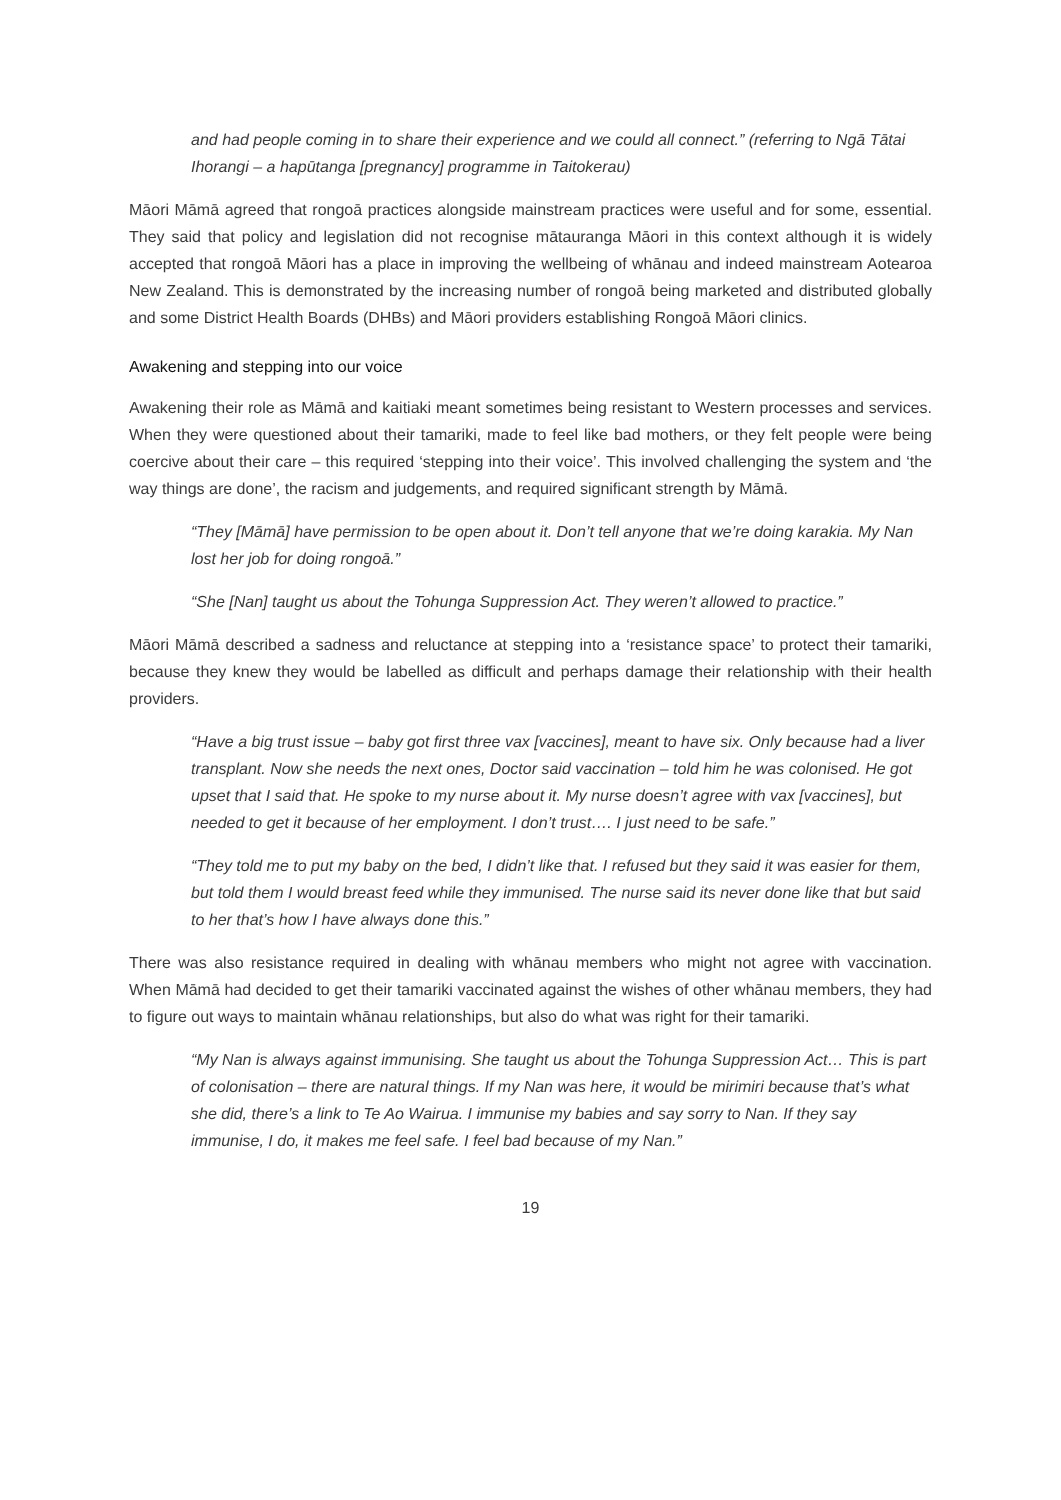and had people coming in to share their experience and we could all connect.” (referring to Ngā Tātai Ihorangi – a hapūtanga [pregnancy] programme in Taitokerau)
Māori Māmā agreed that rongoā practices alongside mainstream practices were useful and for some, essential. They said that policy and legislation did not recognise mātauranga Māori in this context although it is widely accepted that rongoā Māori has a place in improving the wellbeing of whānau and indeed mainstream Aotearoa New Zealand. This is demonstrated by the increasing number of rongoā being marketed and distributed globally and some District Health Boards (DHBs) and Māori providers establishing Rongoā Māori clinics.
Awakening and stepping into our voice
Awakening their role as Māmā and kaitiaki meant sometimes being resistant to Western processes and services. When they were questioned about their tamariki, made to feel like bad mothers, or they felt people were being coercive about their care – this required ‘stepping into their voice’. This involved challenging the system and ‘the way things are done’, the racism and judgements, and required significant strength by Māmā.
“They [Māmā] have permission to be open about it. Don’t tell anyone that we’re doing karakia. My Nan lost her job for doing rongoā.”
“She [Nan] taught us about the Tohunga Suppression Act. They weren’t allowed to practice.”
Māori Māmā described a sadness and reluctance at stepping into a ‘resistance space’ to protect their tamariki, because they knew they would be labelled as difficult and perhaps damage their relationship with their health providers.
“Have a big trust issue – baby got first three vax [vaccines], meant to have six. Only because had a liver transplant. Now she needs the next ones, Doctor said vaccination – told him he was colonised. He got upset that I said that. He spoke to my nurse about it. My nurse doesn’t agree with vax [vaccines], but needed to get it because of her employment. I don’t trust…. I just need to be safe.”
“They told me to put my baby on the bed, I didn’t like that. I refused but they said it was easier for them, but told them I would breast feed while they immunised. The nurse said its never done like that but said to her that’s how I have always done this.”
There was also resistance required in dealing with whānau members who might not agree with vaccination. When Māmā had decided to get their tamariki vaccinated against the wishes of other whānau members, they had to figure out ways to maintain whānau relationships, but also do what was right for their tamariki.
“My Nan is always against immunising. She taught us about the Tohunga Suppression Act… This is part of colonisation – there are natural things. If my Nan was here, it would be mirimiri because that’s what she did, there’s a link to Te Ao Wairua. I immunise my babies and say sorry to Nan. If they say immunise, I do, it makes me feel safe. I feel bad because of my Nan.”
19